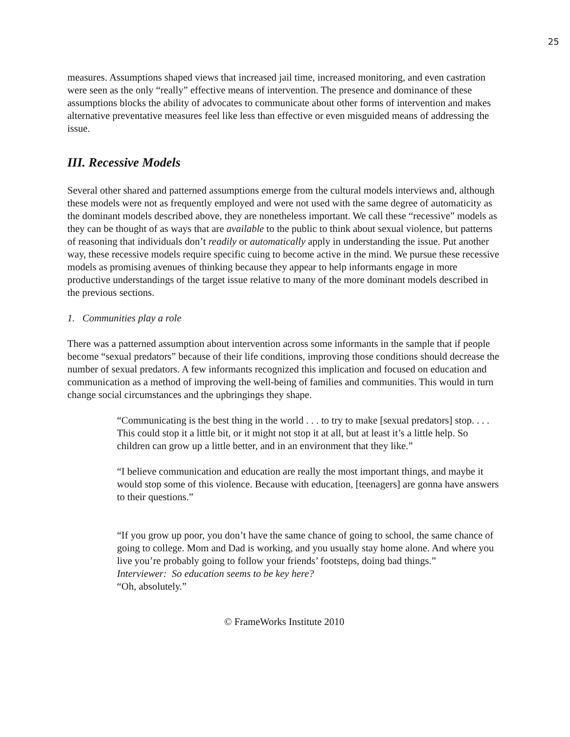25
measures. Assumptions shaped views that increased jail time, increased monitoring, and even castration were seen as the only “really” effective means of intervention. The presence and dominance of these assumptions blocks the ability of advocates to communicate about other forms of intervention and makes alternative preventative measures feel like less than effective or even misguided means of addressing the issue.
III. Recessive Models
Several other shared and patterned assumptions emerge from the cultural models interviews and, although these models were not as frequently employed and were not used with the same degree of automaticity as the dominant models described above, they are nonetheless important. We call these “recessive” models as they can be thought of as ways that are available to the public to think about sexual violence, but patterns of reasoning that individuals don’t readily or automatically apply in understanding the issue. Put another way, these recessive models require specific cuing to become active in the mind. We pursue these recessive models as promising avenues of thinking because they appear to help informants engage in more productive understandings of the target issue relative to many of the more dominant models described in the previous sections.
1. Communities play a role
There was a patterned assumption about intervention across some informants in the sample that if people become “sexual predators” because of their life conditions, improving those conditions should decrease the number of sexual predators. A few informants recognized this implication and focused on education and communication as a method of improving the well-being of families and communities. This would in turn change social circumstances and the upbringings they shape.
“Communicating is the best thing in the world . . . to try to make [sexual predators] stop. . . . This could stop it a little bit, or it might not stop it at all, but at least it’s a little help. So children can grow up a little better, and in an environment that they like.”
“I believe communication and education are really the most important things, and maybe it would stop some of this violence. Because with education, [teenagers] are gonna have answers to their questions.”
“If you grow up poor, you don’t have the same chance of going to school, the same chance of going to college. Mom and Dad is working, and you usually stay home alone. And where you live you’re probably going to follow your friends’ footsteps, doing bad things.”
Interviewer: So education seems to be key here?
“Oh, absolutely.”
© FrameWorks Institute 2010